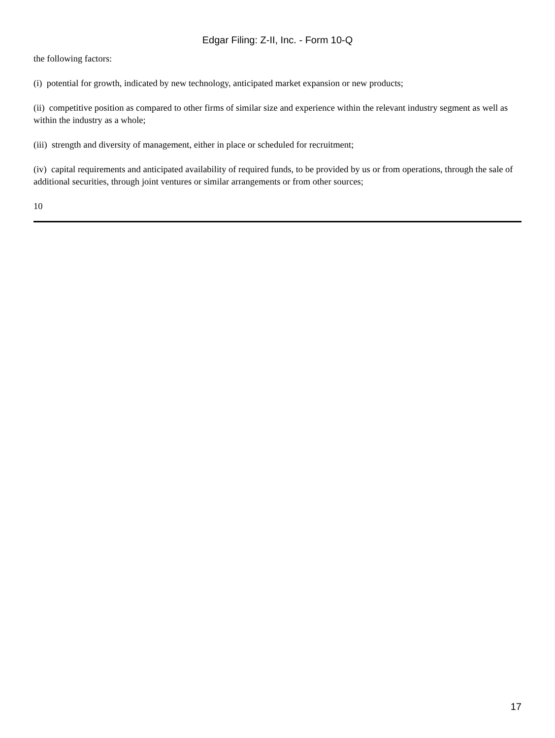Edgar Filing: Z-II, Inc. - Form 10-Q
the following factors:
(i) potential for growth, indicated by new technology, anticipated market expansion or new products;
(ii) competitive position as compared to other firms of similar size and experience within the relevant industry segment as well as within the industry as a whole;
(iii) strength and diversity of management, either in place or scheduled for recruitment;
(iv) capital requirements and anticipated availability of required funds, to be provided by us or from operations, through the sale of additional securities, through joint ventures or similar arrangements or from other sources;
10
17